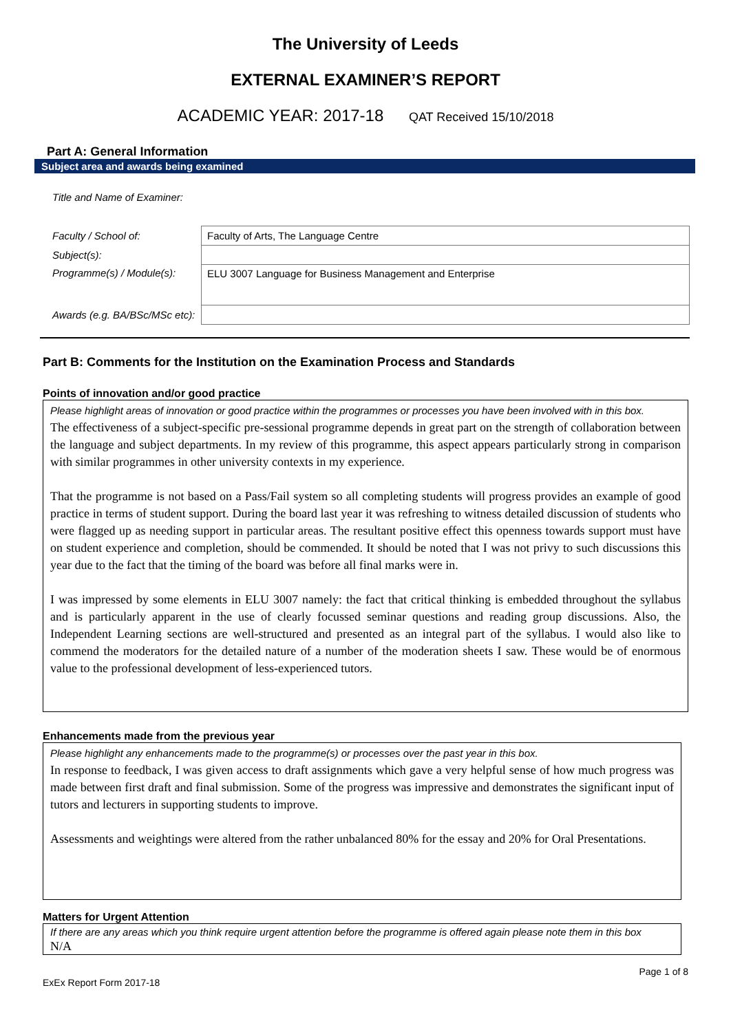The University of Leeds
EXTERNAL EXAMINER’S REPORT
ACADEMIC YEAR: 2017-18 QAT Received 15/10/2018
Part A: General Information
Subject area and awards being examined
| Title and Name of Examiner: | |
| Faculty / School of: | Faculty of Arts, The Language Centre |
| Subject(s): | |
| Programme(s) / Module(s): | ELU 3007 Language for Business Management and Enterprise |
| Awards (e.g. BA/BSc/MSc etc): | |
Part B: Comments for the Institution on the Examination Process and Standards
Points of innovation and/or good practice
Please highlight areas of innovation or good practice within the programmes or processes you have been involved with in this box.
The effectiveness of a subject-specific pre-sessional programme depends in great part on the strength of collaboration between the language and subject departments. In my review of this programme, this aspect appears particularly strong in comparison with similar programmes in other university contexts in my experience.
That the programme is not based on a Pass/Fail system so all completing students will progress provides an example of good practice in terms of student support. During the board last year it was refreshing to witness detailed discussion of students who were flagged up as needing support in particular areas. The resultant positive effect this openness towards support must have on student experience and completion, should be commended. It should be noted that I was not privy to such discussions this year due to the fact that the timing of the board was before all final marks were in.
I was impressed by some elements in ELU 3007 namely: the fact that critical thinking is embedded throughout the syllabus and is particularly apparent in the use of clearly focussed seminar questions and reading group discussions. Also, the Independent Learning sections are well-structured and presented as an integral part of the syllabus. I would also like to commend the moderators for the detailed nature of a number of the moderation sheets I saw. These would be of enormous value to the professional development of less-experienced tutors.
Enhancements made from the previous year
Please highlight any enhancements made to the programme(s) or processes over the past year in this box.
In response to feedback, I was given access to draft assignments which gave a very helpful sense of how much progress was made between first draft and final submission. Some of the progress was impressive and demonstrates the significant input of tutors and lecturers in supporting students to improve.
Assessments and weightings were altered from the rather unbalanced 80% for the essay and 20% for Oral Presentations.
Matters for Urgent Attention
If there are any areas which you think require urgent attention before the programme is offered again please note them in this box
N/A
Page 1 of 8
ExEx Report Form 2017-18